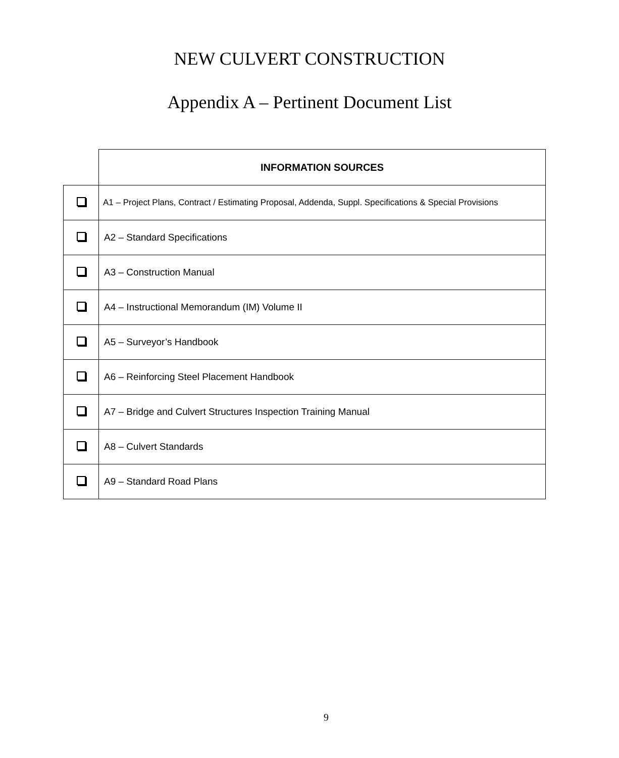NEW CULVERT CONSTRUCTION
Appendix A – Pertinent Document List
| | INFORMATION SOURCES |
| --- | --- |
| | A1 – Project Plans, Contract / Estimating Proposal, Addenda, Suppl. Specifications & Special Provisions |
| | A2 – Standard Specifications |
| | A3 – Construction Manual |
| | A4 – Instructional Memorandum (IM) Volume II |
| | A5 – Surveyor’s Handbook |
| | A6 – Reinforcing Steel Placement Handbook |
| | A7 – Bridge and Culvert Structures Inspection Training Manual |
| | A8 – Culvert Standards |
| | A9 – Standard Road Plans |
9